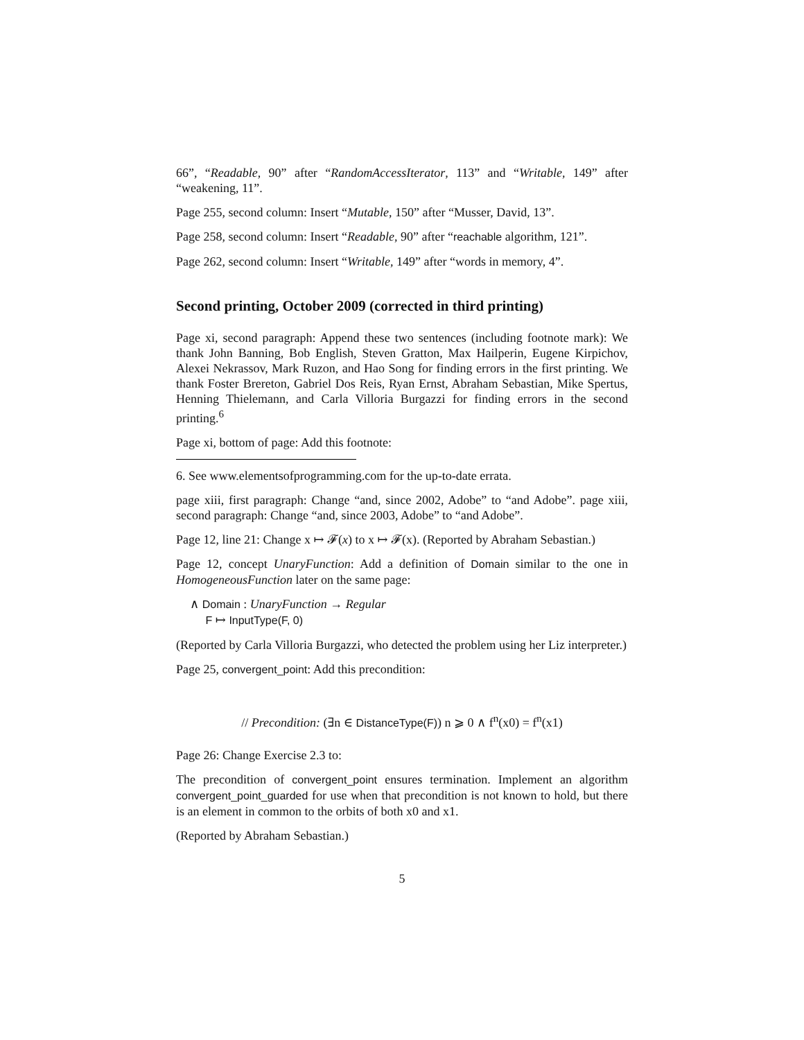66”, “Readable, 90” after “RandomAccessIterator, 113” and “Writable, 149” after “weakening, 11”.
Page 255, second column: Insert “Mutable, 150” after “Musser, David, 13”.
Page 258, second column: Insert “Readable, 90” after “reachable algorithm, 121”.
Page 262, second column: Insert “Writable, 149” after “words in memory, 4”.
Second printing, October 2009 (corrected in third printing)
Page xi, second paragraph: Append these two sentences (including footnote mark): We thank John Banning, Bob English, Steven Gratton, Max Hailperin, Eugene Kirpichov, Alexei Nekrassov, Mark Ruzon, and Hao Song for finding errors in the first printing. We thank Foster Brereton, Gabriel Dos Reis, Ryan Ernst, Abraham Sebastian, Mike Spertus, Henning Thielemann, and Carla Villoria Burgazzi for finding errors in the second printing.<sup>6</sup>
Page xi, bottom of page: Add this footnote:
6. See www.elementsofprogramming.com for the up-to-date errata.
page xiii, first paragraph: Change “and, since 2002, Adobe” to “and Adobe”. page xiii, second paragraph: Change “and, since 2003, Adobe” to “and Adobe”.
Page 12, line 21: Change x ↦ 𝓕(x) to x ↦ 𝓕(x). (Reported by Abraham Sebastian.)
Page 12, concept UnaryFunction: Add a definition of Domain similar to the one in HomogeneousFunction later on the same page:
∧ Domain : UnaryFunction → Regular
F ↦ InputType(F, 0)
(Reported by Carla Villoria Burgazzi, who detected the problem using her Liz interpreter.)
Page 25, convergent_point: Add this precondition:
// Precondition: (∃n ∈ DistanceType(F)) n ⩾ 0 ∧ f<sup>n</sup>(x0) = f<sup>n</sup>(x1)
Page 26: Change Exercise 2.3 to:
The precondition of convergent_point ensures termination. Implement an algorithm convergent_point_guarded for use when that precondition is not known to hold, but there is an element in common to the orbits of both x0 and x1.
(Reported by Abraham Sebastian.)
5